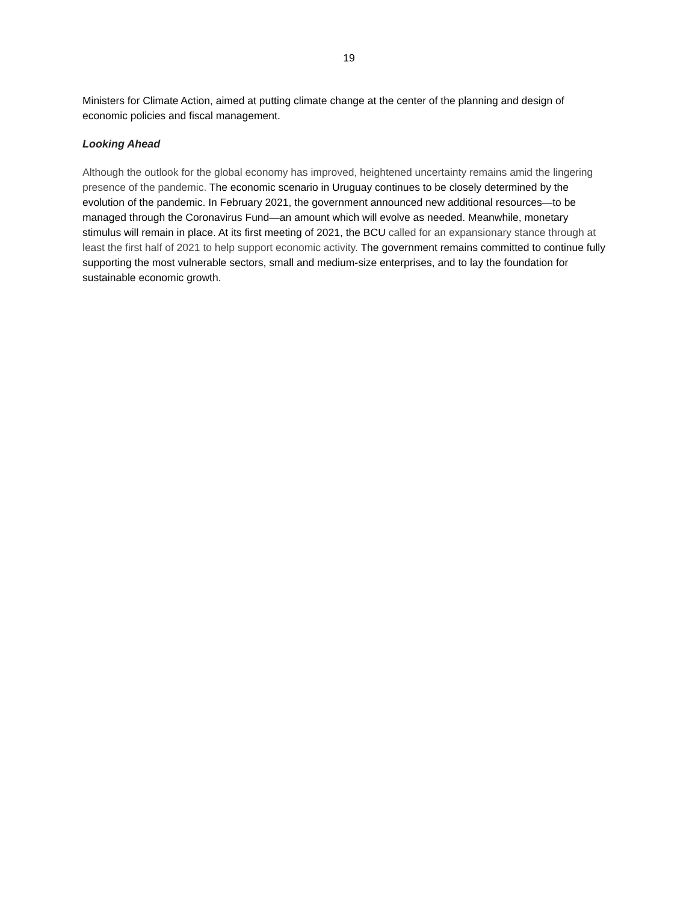19
Ministers for Climate Action, aimed at putting climate change at the center of the planning and design of economic policies and fiscal management.
Looking Ahead
Although the outlook for the global economy has improved, heightened uncertainty remains amid the lingering presence of the pandemic. The economic scenario in Uruguay continues to be closely determined by the evolution of the pandemic. In February 2021, the government announced new additional resources—to be managed through the Coronavirus Fund—an amount which will evolve as needed. Meanwhile, monetary stimulus will remain in place. At its first meeting of 2021, the BCU called for an expansionary stance through at least the first half of 2021 to help support economic activity. The government remains committed to continue fully supporting the most vulnerable sectors, small and medium-size enterprises, and to lay the foundation for sustainable economic growth.